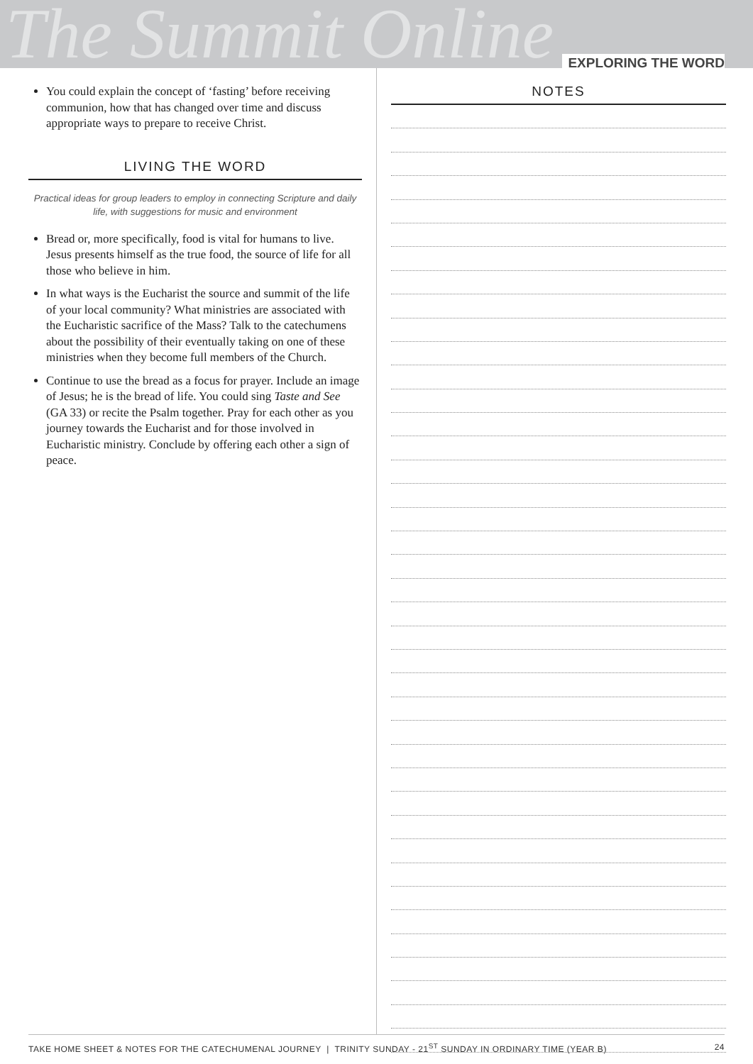The Summit Online
EXPLORING THE WORD
You could explain the concept of ‘fasting’ before receiving communion, how that has changed over time and discuss appropriate ways to prepare to receive Christ.
LIVING THE WORD
Practical ideas for group leaders to employ in connecting Scripture and daily life, with suggestions for music and environment
Bread or, more specifically, food is vital for humans to live. Jesus presents himself as the true food, the source of life for all those who believe in him.
In what ways is the Eucharist the source and summit of the life of your local community? What ministries are associated with the Eucharistic sacrifice of the Mass? Talk to the catechumens about the possibility of their eventually taking on one of these ministries when they become full members of the Church.
Continue to use the bread as a focus for prayer. Include an image of Jesus; he is the bread of life. You could sing Taste and See (GA 33) or recite the Psalm together. Pray for each other as you journey towards the Eucharist and for those involved in Eucharistic ministry. Conclude by offering each other a sign of peace.
NOTES
TAKE HOME SHEET & NOTES FOR THE CATECHUMENAL JOURNEY | TRINITY SUNDAY - 21<sup>ST</sup> SUNDAY IN ORDINARY TIME (YEAR B) 24